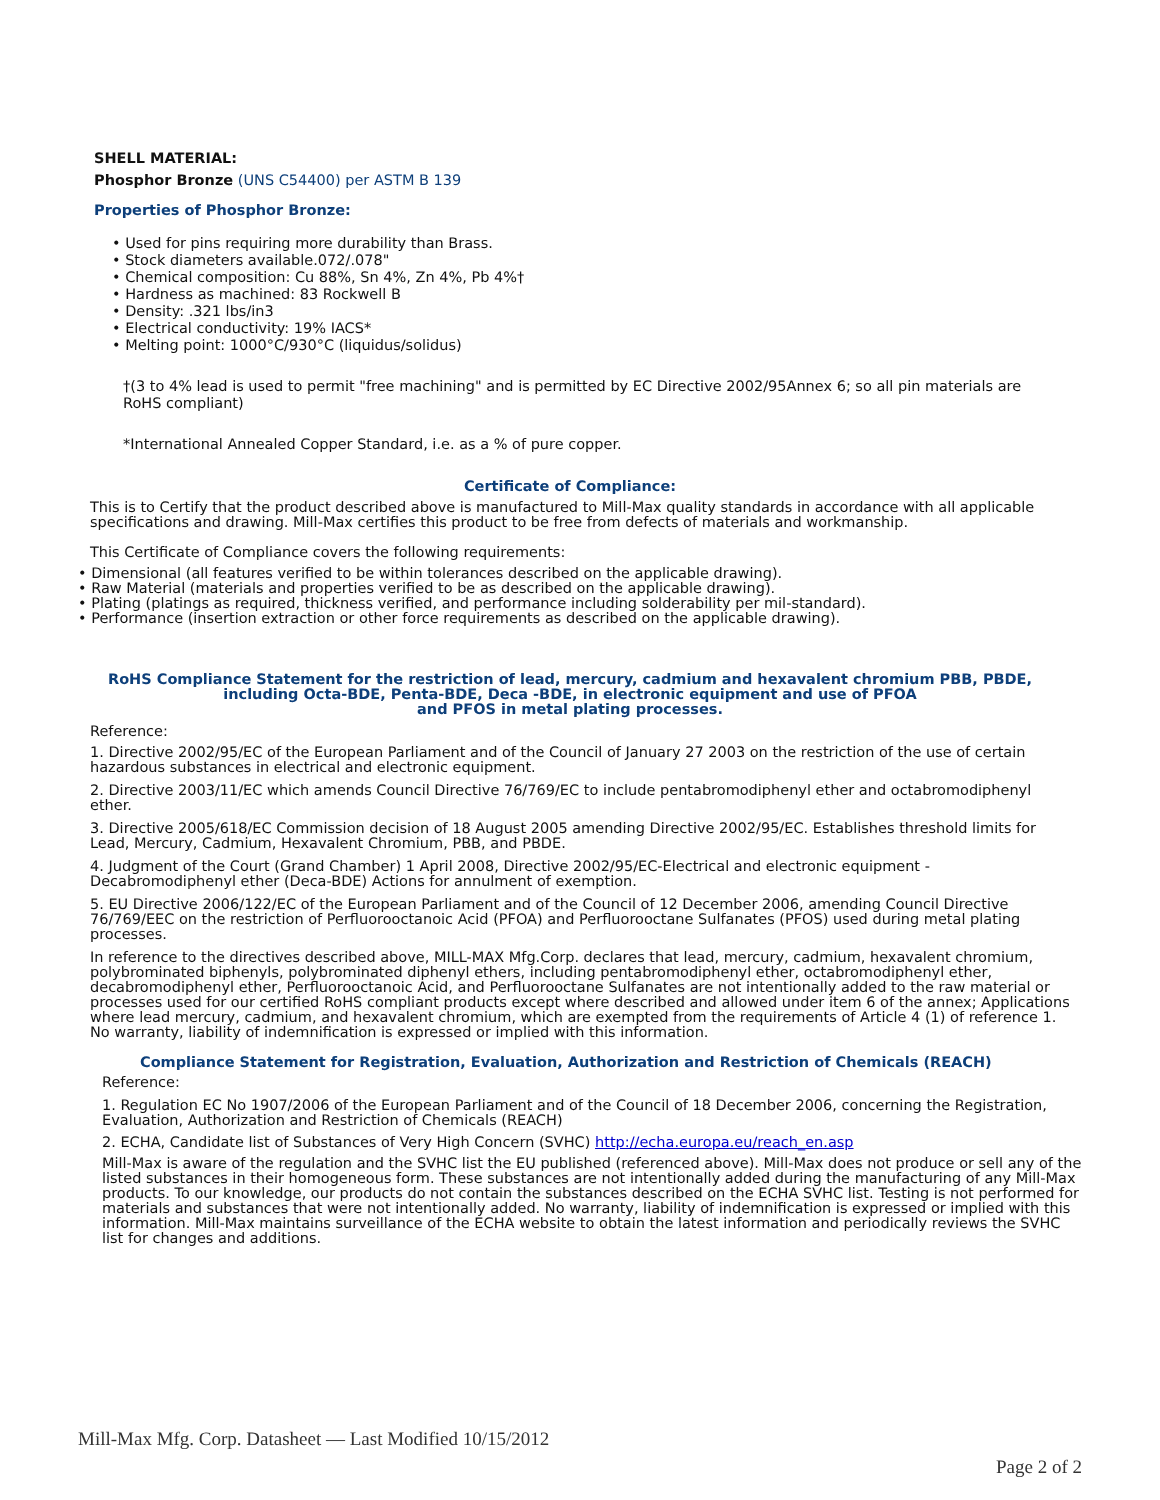SHELL MATERIAL:
Phosphor Bronze (UNS C54400) per ASTM B 139
Properties of Phosphor Bronze:
• Used for pins requiring more durability than Brass.
• Stock diameters available.072/.078"
• Chemical composition: Cu 88%, Sn 4%, Zn 4%, Pb 4%†
• Hardness as machined: 83 Rockwell B
• Density: .321 lbs/in3
• Electrical conductivity: 19% IACS*
• Melting point: 1000°C/930°C (liquidus/solidus)
†(3 to 4% lead is used to permit "free machining" and is permitted by EC Directive 2002/95Annex 6; so all pin materials are RoHS compliant)
*International Annealed Copper Standard, i.e. as a % of pure copper.
Certificate of Compliance:
This is to Certify that the product described above is manufactured to Mill-Max quality standards in accordance with all applicable specifications and drawing. Mill-Max certifies this product to be free from defects of materials and workmanship.
This Certificate of Compliance covers the following requirements:
• Dimensional (all features verified to be within tolerances described on the applicable drawing).
• Raw Material (materials and properties verified to be as described on the applicable drawing).
• Plating (platings as required, thickness verified, and performance including solderability per mil-standard).
• Performance (insertion extraction or other force requirements as described on the applicable drawing).
RoHS Compliance Statement for the restriction of lead, mercury, cadmium and hexavalent chromium PBB, PBDE, including Octa-BDE, Penta-BDE, Deca -BDE, in electronic equipment and use of PFOA
and PFOS in metal plating processes.
Reference:
1. Directive 2002/95/EC of the European Parliament and of the Council of January 27 2003 on the restriction of the use of certain hazardous substances in electrical and electronic equipment.
2. Directive 2003/11/EC which amends Council Directive 76/769/EC to include pentabromodiphenyl ether and octabromodiphenyl ether.
3. Directive 2005/618/EC Commission decision of 18 August 2005 amending Directive 2002/95/EC. Establishes threshold limits for Lead, Mercury, Cadmium, Hexavalent Chromium, PBB, and PBDE.
4. Judgment of the Court (Grand Chamber) 1 April 2008, Directive 2002/95/EC-Electrical and electronic equipment - Decabromodiphenyl ether (Deca-BDE) Actions for annulment of exemption.
5. EU Directive 2006/122/EC of the European Parliament and of the Council of 12 December 2006, amending Council Directive 76/769/EEC on the restriction of Perfluorooctanoic Acid (PFOA) and Perfluorooctane Sulfanates (PFOS) used during metal plating processes.
In reference to the directives described above, MILL-MAX Mfg.Corp. declares that lead, mercury, cadmium, hexavalent chromium, polybrominated biphenyls, polybrominated diphenyl ethers, including pentabromodiphenyl ether, octabromodiphenyl ether, decabromodiphenyl ether, Perfluorooctanoic Acid, and Perfluorooctane Sulfanates are not intentionally added to the raw material or processes used for our certified RoHS compliant products except where described and allowed under item 6 of the annex; Applications where lead mercury, cadmium, and hexavalent chromium, which are exempted from the requirements of Article 4 (1) of reference 1. No warranty, liability of indemnification is expressed or implied with this information.
Compliance Statement for Registration, Evaluation, Authorization and Restriction of Chemicals (REACH)
Reference:
1. Regulation EC No 1907/2006 of the European Parliament and of the Council of 18 December 2006, concerning the Registration, Evaluation, Authorization and Restriction of Chemicals (REACH)
2. ECHA, Candidate list of Substances of Very High Concern (SVHC) http://echa.europa.eu/reach_en.asp
Mill-Max is aware of the regulation and the SVHC list the EU published (referenced above). Mill-Max does not produce or sell any of the listed substances in their homogeneous form. These substances are not intentionally added during the manufacturing of any Mill-Max products. To our knowledge, our products do not contain the substances described on the ECHA SVHC list. Testing is not performed for materials and substances that were not intentionally added. No warranty, liability of indemnification is expressed or implied with this information. Mill-Max maintains surveillance of the ECHA website to obtain the latest information and periodically reviews the SVHC list for changes and additions.
Mill-Max Mfg. Corp. Datasheet — Last Modified 10/15/2012
Page 2 of 2